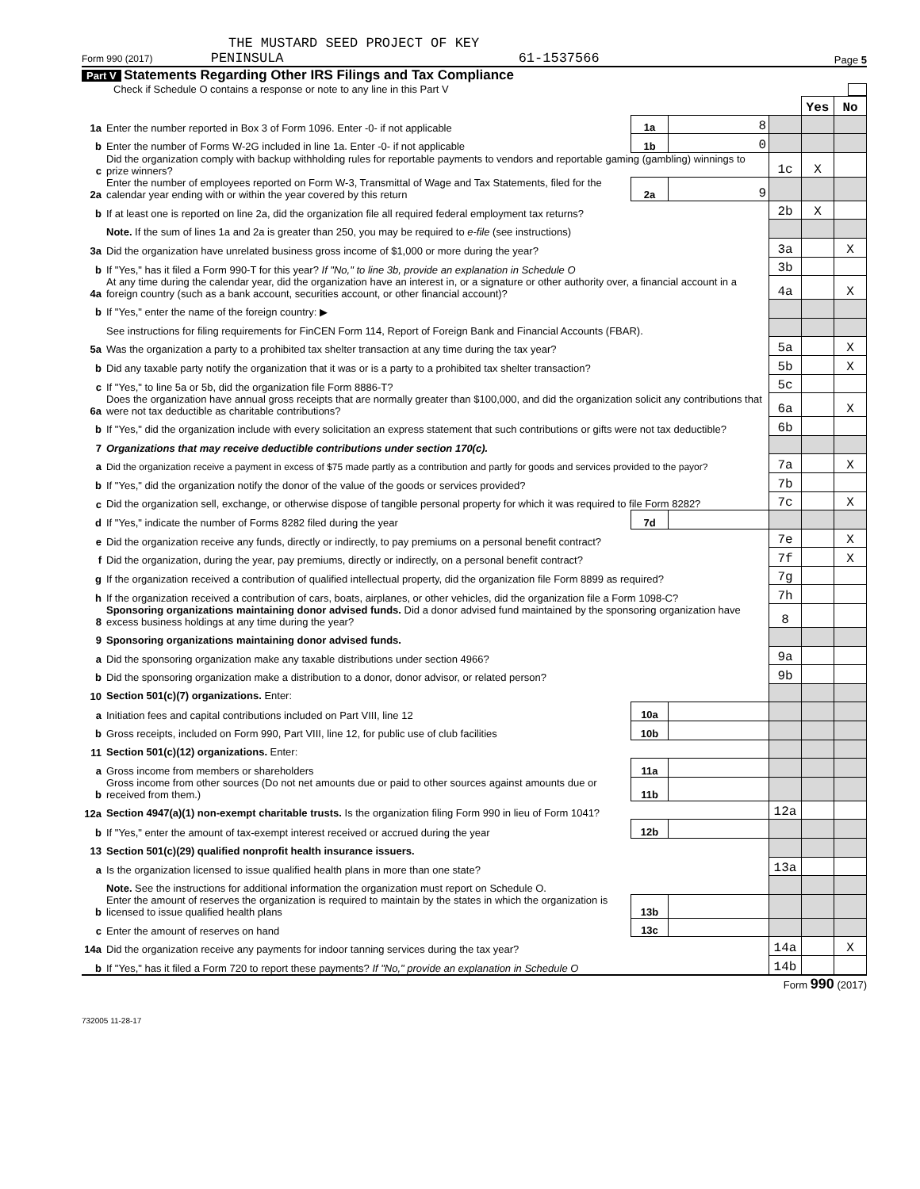THE MUSTARD SEED PROJECT OF KEY
Form 990 (2017) PENINSULA 61-1537566 Page 5
Part V Statements Regarding Other IRS Filings and Tax Compliance
Check if Schedule O contains a response or note to any line in this Part V
| | | | | | Yes | No |
| 1a | Enter the number reported in Box 3 of Form 1096. Enter -0- if not applicable | 1a | 8 | | | |
| b | Enter the number of Forms W-2G included in line 1a. Enter -0- if not applicable | 1b | 0 | | | |
| c | Did the organization comply with backup withholding rules for reportable payments to vendors and reportable gaming (gambling) winnings to prize winners? | | | 1c | X | |
| 2a | Enter the number of employees reported on Form W-3, Transmittal of Wage and Tax Statements, filed for the calendar year ending with or within the year covered by this return | 2a | 9 | | | |
| b | If at least one is reported on line 2a, did the organization file all required federal employment tax returns? | | | 2b | X | |
| | Note. If the sum of lines 1a and 2a is greater than 250, you may be required to e-file (see instructions) | | | | | |
| 3a | Did the organization have unrelated business gross income of $1,000 or more during the year? | | | 3a | | X |
| b | If "Yes," has it filed a Form 990-T for this year? If "No," to line 3b, provide an explanation in Schedule O | | | 3b | | |
| 4a | At any time during the calendar year, did the organization have an interest in, or a signature or other authority over, a financial account in a foreign country (such as a bank account, securities account, or other financial account)? | | | 4a | | X |
| b | If "Yes," enter the name of the foreign country: ▶ | | | | | |
| | See instructions for filing requirements for FinCEN Form 114, Report of Foreign Bank and Financial Accounts (FBAR). | | | | | |
| 5a | Was the organization a party to a prohibited tax shelter transaction at any time during the tax year? | | | 5a | | X |
| b | Did any taxable party notify the organization that it was or is a party to a prohibited tax shelter transaction? | | | 5b | | X |
| c | If "Yes," to line 5a or 5b, did the organization file Form 8886-T? | | | 5c | | |
| 6a | Does the organization have annual gross receipts that are normally greater than $100,000, and did the organization solicit any contributions that were not tax deductible as charitable contributions? | | | 6a | | X |
| b | If "Yes," did the organization include with every solicitation an express statement that such contributions or gifts were not tax deductible? | | | 6b | | |
| 7 | Organizations that may receive deductible contributions under section 170(c). | | | | | |
| a | Did the organization receive a payment in excess of $75 made partly as a contribution and partly for goods and services provided to the payor? | | | 7a | | X |
| b | If "Yes," did the organization notify the donor of the value of the goods or services provided? | | | 7b | | |
| c | Did the organization sell, exchange, or otherwise dispose of tangible personal property for which it was required to file Form 8282? | | | 7c | | X |
| d | If "Yes," indicate the number of Forms 8282 filed during the year | 7d | | | | |
| e | Did the organization receive any funds, directly or indirectly, to pay premiums on a personal benefit contract? | | | 7e | | X |
| f | Did the organization, during the year, pay premiums, directly or indirectly, on a personal benefit contract? | | | 7f | | X |
| g | If the organization received a contribution of qualified intellectual property, did the organization file Form 8899 as required? | | | 7g | | |
| h | If the organization received a contribution of cars, boats, airplanes, or other vehicles, did the organization file a Form 1098-C? | | | 7h | | |
| 8 | Sponsoring organizations maintaining donor advised funds. Did a donor advised fund maintained by the sponsoring organization have excess business holdings at any time during the year? | | | 8 | | |
| 9 | Sponsoring organizations maintaining donor advised funds. | | | | | |
| a | Did the sponsoring organization make any taxable distributions under section 4966? | | | 9a | | |
| b | Did the sponsoring organization make a distribution to a donor, donor advisor, or related person? | | | 9b | | |
| 10 | Section 501(c)(7) organizations. Enter: | | | | | |
| a | Initiation fees and capital contributions included on Part VIII, line 12 | 10a | | | | |
| b | Gross receipts, included on Form 990, Part VIII, line 12, for public use of club facilities | 10b | | | | |
| 11 | Section 501(c)(12) organizations. Enter: | | | | | |
| a | Gross income from members or shareholders | 11a | | | | |
| b | Gross income from other sources (Do not net amounts due or paid to other sources against amounts due or received from them.) | 11b | | | | |
| 12a | Section 4947(a)(1) non-exempt charitable trusts. Is the organization filing Form 990 in lieu of Form 1041? | | | 12a | | |
| b | If "Yes," enter the amount of tax-exempt interest received or accrued during the year | 12b | | | | |
| 13 | Section 501(c)(29) qualified nonprofit health insurance issuers. | | | | | |
| a | Is the organization licensed to issue qualified health plans in more than one state? | | | 13a | | |
| | Note. See the instructions for additional information the organization must report on Schedule O. | | | | | |
| b | Enter the amount of reserves the organization is required to maintain by the states in which the organization is licensed to issue qualified health plans | 13b | | | | |
| c | Enter the amount of reserves on hand | 13c | | | | |
| 14a | Did the organization receive any payments for indoor tanning services during the tax year? | | | 14a | | X |
| b | If "Yes," has it filed a Form 720 to report these payments? If "No," provide an explanation in Schedule O | | | 14b | | |
Form 990 (2017)
732005 11-28-17